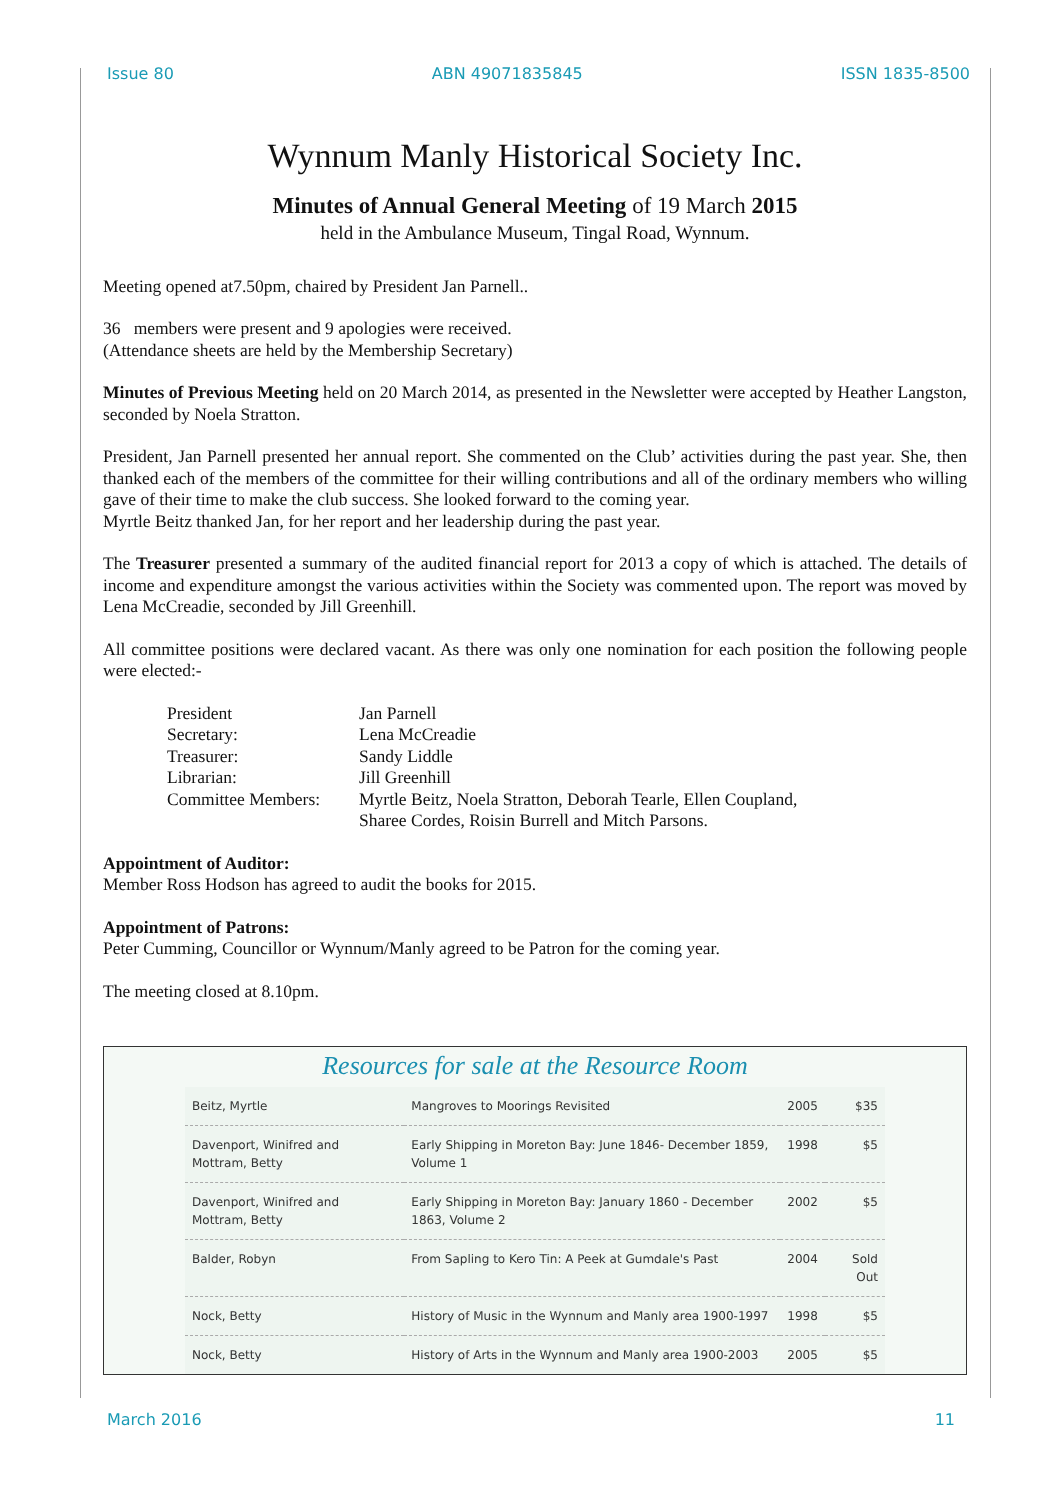Issue 80 ABN 49071835845 ISSN 1835-8500
Wynnum Manly Historical Society Inc.
Minutes of Annual General Meeting of 19 March 2015
held in the Ambulance Museum, Tingal Road, Wynnum.
Meeting opened at7.50pm, chaired by President Jan Parnell..
36 members were present and 9 apologies were received.
(Attendance sheets are held by the Membership Secretary)
Minutes of Previous Meeting held on 20 March 2014, as presented in the Newsletter were accepted by Heather Langston, seconded by Noela Stratton.
President, Jan Parnell presented her annual report. She commented on the Club’ activities during the past year. She, then thanked each of the members of the committee for their willing contributions and all of the ordinary members who willing gave of their time to make the club success. She looked forward to the coming year.
Myrtle Beitz thanked Jan, for her report and her leadership during the past year.
The Treasurer presented a summary of the audited financial report for 2013 a copy of which is attached. The details of income and expenditure amongst the various activities within the Society was commented upon. The report was moved by Lena McCreadie, seconded by Jill Greenhill.
All committee positions were declared vacant. As there was only one nomination for each position the following people were elected:-
| President | Jan Parnell |
| Secretary: | Lena McCreadie |
| Treasurer: | Sandy Liddle |
| Librarian: | Jill Greenhill |
| Committee Members: | Myrtle Beitz, Noela Stratton, Deborah Tearle, Ellen Coupland, Sharee Cordes, Roisin Burrell and Mitch Parsons. |
Appointment of Auditor:
Member Ross Hodson has agreed to audit the books for 2015.
Appointment of Patrons:
Peter Cumming, Councillor or Wynnum/Manly agreed to be Patron for the coming year.
The meeting closed at 8.10pm.
Resources for sale at the Resource Room
| Beitz, Myrtle | Mangroves to Moorings Revisited | 2005 | $35 |
| Davenport, Winifred and Mottram, Betty | Early Shipping in Moreton Bay: June 1846- December 1859, Volume 1 | 1998 | $5 |
| Davenport, Winifred and Mottram, Betty | Early Shipping in Moreton Bay: January 1860 - December 1863, Volume 2 | 2002 | $5 |
| Balder, Robyn | From Sapling to Kero Tin: A Peek at Gumdale's Past | 2004 | Sold Out |
| Nock, Betty | History of Music in the Wynnum and Manly area 1900-1997 | 1998 | $5 |
| Nock, Betty | History of Arts in the Wynnum and Manly area 1900-2003 | 2005 | $5 |
March 2016 11